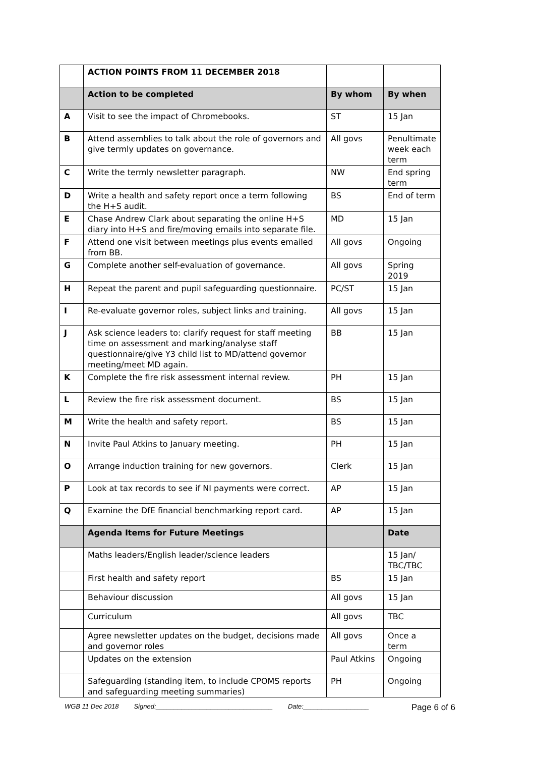| | ACTION POINTS FROM 11 DECEMBER 2018 | | |
| | Action to be completed | By whom | By when |
| A | Visit to see the impact of Chromebooks. | ST | 15 Jan |
| B | Attend assemblies to talk about the role of governors and give termly updates on governance. | All govs | Penultimate week each term |
| C | Write the termly newsletter paragraph. | NW | End spring term |
| D | Write a health and safety report once a term following the H+S audit. | BS | End of term |
| E | Chase Andrew Clark about separating the online H+S diary into H+S and fire/moving emails into separate file. | MD | 15 Jan |
| F | Attend one visit between meetings plus events emailed from BB. | All govs | Ongoing |
| G | Complete another self-evaluation of governance. | All govs | Spring 2019 |
| H | Repeat the parent and pupil safeguarding questionnaire. | PC/ST | 15 Jan |
| I | Re-evaluate governor roles, subject links and training. | All govs | 15 Jan |
| J | Ask science leaders to: clarify request for staff meeting time on assessment and marking/analyse staff questionnaire/give Y3 child list to MD/attend governor meeting/meet MD again. | BB | 15 Jan |
| K | Complete the fire risk assessment internal review. | PH | 15 Jan |
| L | Review the fire risk assessment document. | BS | 15 Jan |
| M | Write the health and safety report. | BS | 15 Jan |
| N | Invite Paul Atkins to January meeting. | PH | 15 Jan |
| O | Arrange induction training for new governors. | Clerk | 15 Jan |
| P | Look at tax records to see if NI payments were correct. | AP | 15 Jan |
| Q | Examine the DfE financial benchmarking report card. | AP | 15 Jan |
| | Agenda Items for Future Meetings | | Date |
| | Maths leaders/English leader/science leaders | | 15 Jan/ TBC/TBC |
| | First health and safety report | BS | 15 Jan |
| | Behaviour discussion | All govs | 15 Jan |
| | Curriculum | All govs | TBC |
| | Agree newsletter updates on the budget, decisions made and governor roles | All govs | Once a term |
| | Updates on the extension | Paul Atkins | Ongoing |
| | Safeguarding (standing item, to include CPOMS reports and safeguarding meeting summaries) | PH | Ongoing |
WGB 11 Dec 2018 Signed:________________________________ Date:__________________ Page 6 of 6